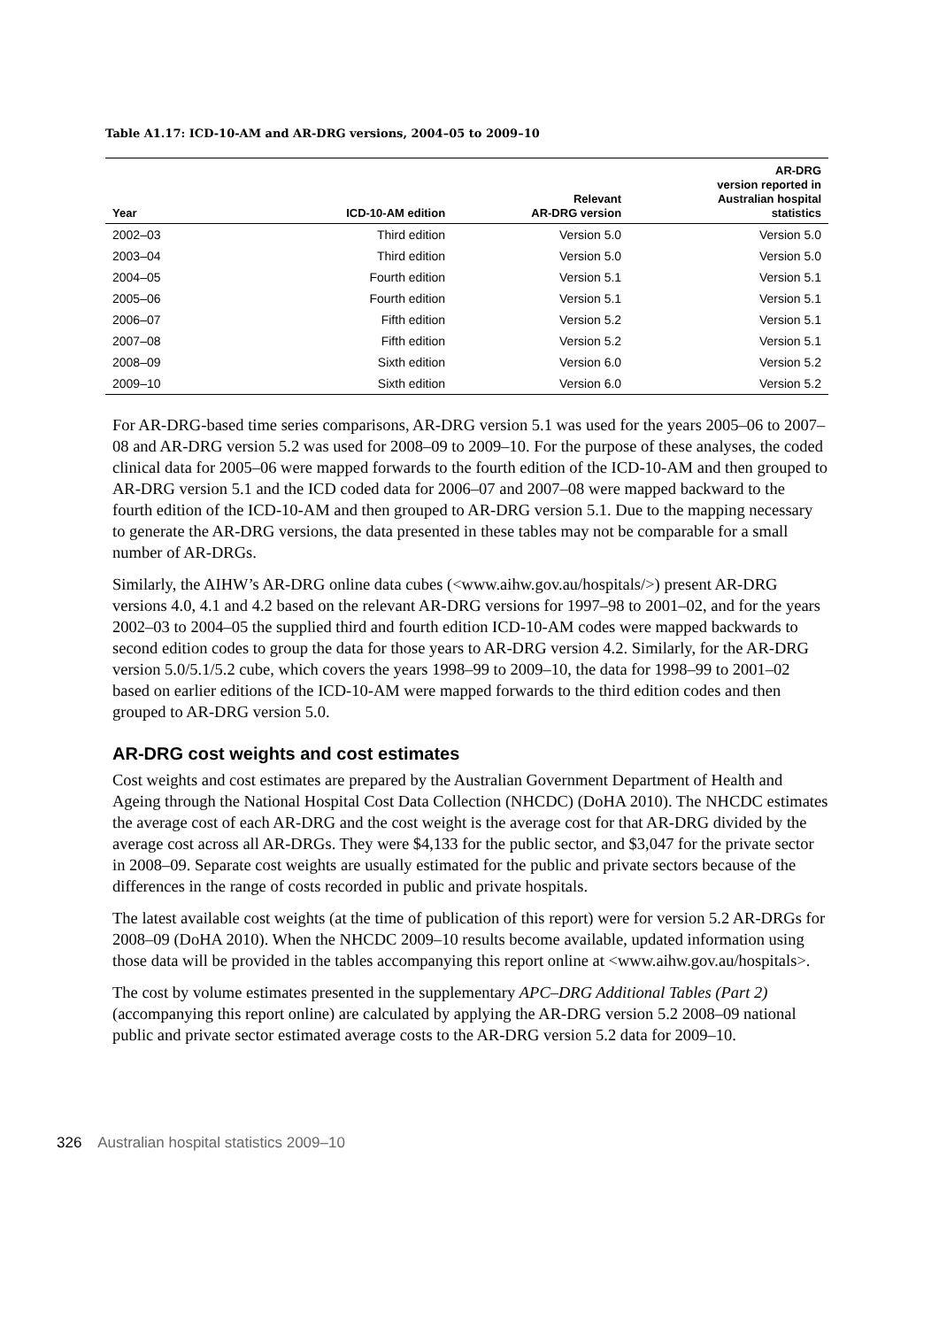Table A1.17: ICD-10-AM and AR-DRG versions, 2004–05 to 2009–10
| Year | ICD-10-AM edition | Relevant AR-DRG version | AR-DRG version reported in Australian hospital statistics |
| --- | --- | --- | --- |
| 2002–03 | Third edition | Version 5.0 | Version 5.0 |
| 2003–04 | Third edition | Version 5.0 | Version 5.0 |
| 2004–05 | Fourth edition | Version 5.1 | Version 5.1 |
| 2005–06 | Fourth edition | Version 5.1 | Version 5.1 |
| 2006–07 | Fifth edition | Version 5.2 | Version 5.1 |
| 2007–08 | Fifth edition | Version 5.2 | Version 5.1 |
| 2008–09 | Sixth edition | Version 6.0 | Version 5.2 |
| 2009–10 | Sixth edition | Version 6.0 | Version 5.2 |
For AR-DRG-based time series comparisons, AR-DRG version 5.1 was used for the years 2005–06 to 2007–08 and AR-DRG version 5.2 was used for 2008–09 to 2009–10. For the purpose of these analyses, the coded clinical data for 2005–06 were mapped forwards to the fourth edition of the ICD-10-AM and then grouped to AR-DRG version 5.1 and the ICD coded data for 2006–07 and 2007–08 were mapped backward to the fourth edition of the ICD-10-AM and then grouped to AR-DRG version 5.1. Due to the mapping necessary to generate the AR-DRG versions, the data presented in these tables may not be comparable for a small number of AR-DRGs.
Similarly, the AIHW’s AR-DRG online data cubes (<www.aihw.gov.au/hospitals/>) present AR-DRG versions 4.0, 4.1 and 4.2 based on the relevant AR-DRG versions for 1997–98 to 2001–02, and for the years 2002–03 to 2004–05 the supplied third and fourth edition ICD-10-AM codes were mapped backwards to second edition codes to group the data for those years to AR-DRG version 4.2. Similarly, for the AR-DRG version 5.0/5.1/5.2 cube, which covers the years 1998–99 to 2009–10, the data for 1998–99 to 2001–02 based on earlier editions of the ICD-10-AM were mapped forwards to the third edition codes and then grouped to AR-DRG version 5.0.
AR-DRG cost weights and cost estimates
Cost weights and cost estimates are prepared by the Australian Government Department of Health and Ageing through the National Hospital Cost Data Collection (NHCDC) (DoHA 2010). The NHCDC estimates the average cost of each AR-DRG and the cost weight is the average cost for that AR-DRG divided by the average cost across all AR-DRGs. They were $4,133 for the public sector, and $3,047 for the private sector in 2008–09. Separate cost weights are usually estimated for the public and private sectors because of the differences in the range of costs recorded in public and private hospitals.
The latest available cost weights (at the time of publication of this report) were for version 5.2 AR-DRGs for 2008–09 (DoHA 2010). When the NHCDC 2009–10 results become available, updated information using those data will be provided in the tables accompanying this report online at <www.aihw.gov.au/hospitals>.
The cost by volume estimates presented in the supplementary APC–DRG Additional Tables (Part 2) (accompanying this report online) are calculated by applying the AR-DRG version 5.2 2008–09 national public and private sector estimated average costs to the AR-DRG version 5.2 data for 2009–10.
326 Australian hospital statistics 2009–10